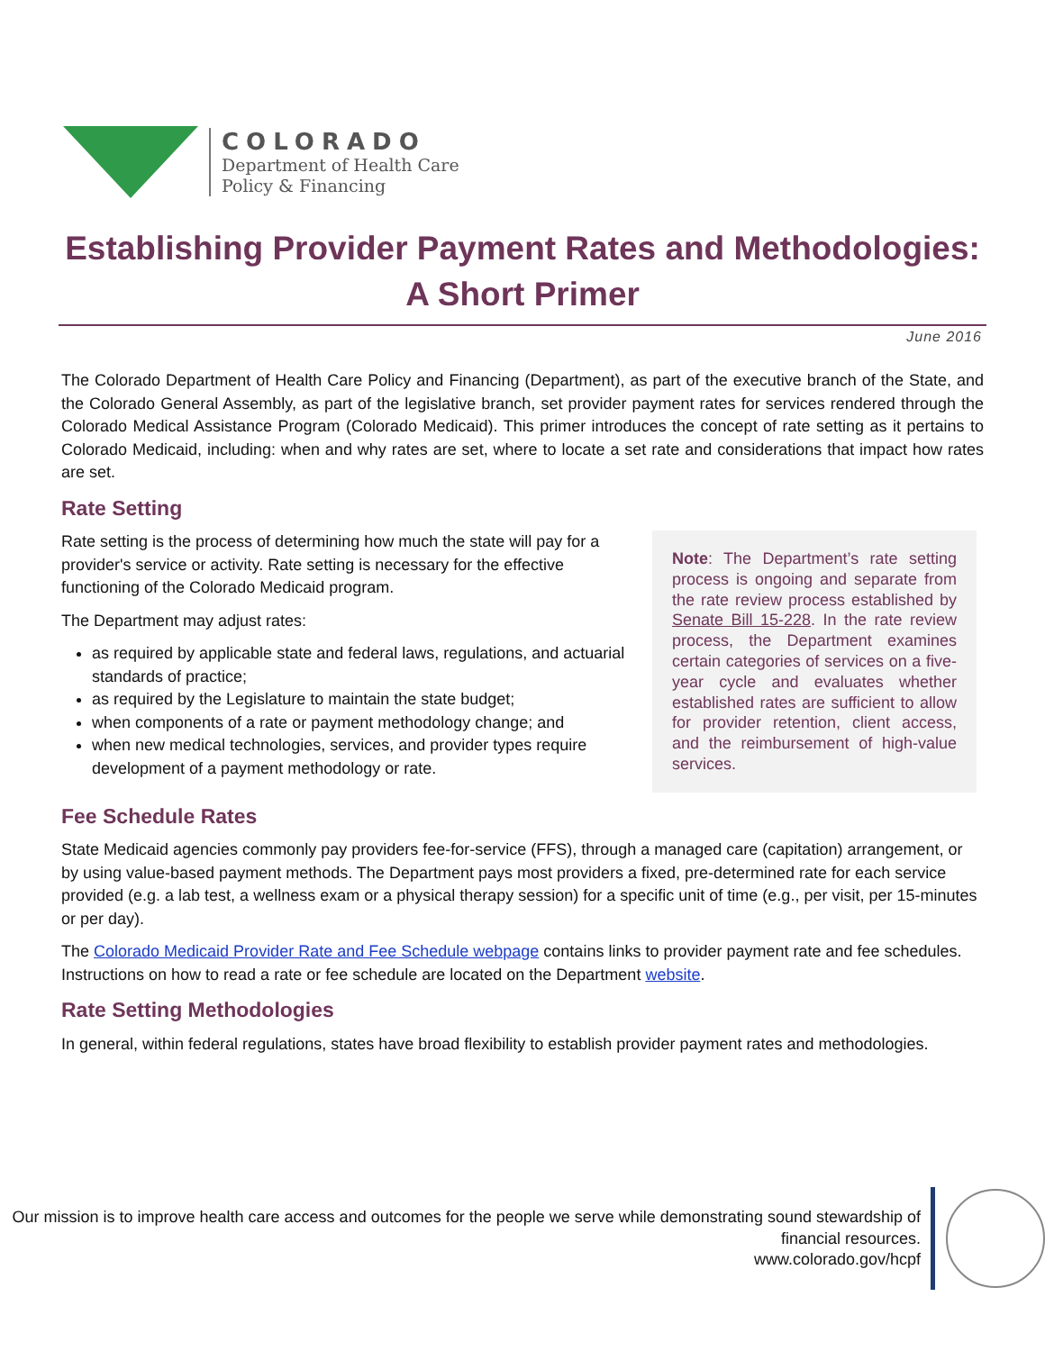COLORADO
Department of Health Care
Policy & Financing
Establishing Provider Payment Rates and Methodologies: A Short Primer
June 2016
The Colorado Department of Health Care Policy and Financing (Department), as part of the executive branch of the State, and the Colorado General Assembly, as part of the legislative branch, set provider payment rates for services rendered through the Colorado Medical Assistance Program (Colorado Medicaid). This primer introduces the concept of rate setting as it pertains to Colorado Medicaid, including: when and why rates are set, where to locate a set rate and considerations that impact how rates are set.
Rate Setting
Rate setting is the process of determining how much the state will pay for a provider's service or activity. Rate setting is necessary for the effective functioning of the Colorado Medicaid program.
The Department may adjust rates:
as required by applicable state and federal laws, regulations, and actuarial standards of practice;
as required by the Legislature to maintain the state budget;
when components of a rate or payment methodology change; and
when new medical technologies, services, and provider types require development of a payment methodology or rate.
Note: The Department’s rate setting process is ongoing and separate from the rate review process established by Senate Bill 15-228. In the rate review process, the Department examines certain categories of services on a five-year cycle and evaluates whether established rates are sufficient to allow for provider retention, client access, and the reimbursement of high-value services.
Fee Schedule Rates
State Medicaid agencies commonly pay providers fee-for-service (FFS), through a managed care (capitation) arrangement, or by using value-based payment methods. The Department pays most providers a fixed, pre-determined rate for each service provided (e.g. a lab test, a wellness exam or a physical therapy session) for a specific unit of time (e.g., per visit, per 15-minutes or per day).
The Colorado Medicaid Provider Rate and Fee Schedule webpage contains links to provider payment rate and fee schedules. Instructions on how to read a rate or fee schedule are located on the Department website.
Rate Setting Methodologies
In general, within federal regulations, states have broad flexibility to establish provider payment rates and methodologies.
Our mission is to improve health care access and outcomes for the people we serve while demonstrating sound stewardship of financial resources.
www.colorado.gov/hcpf